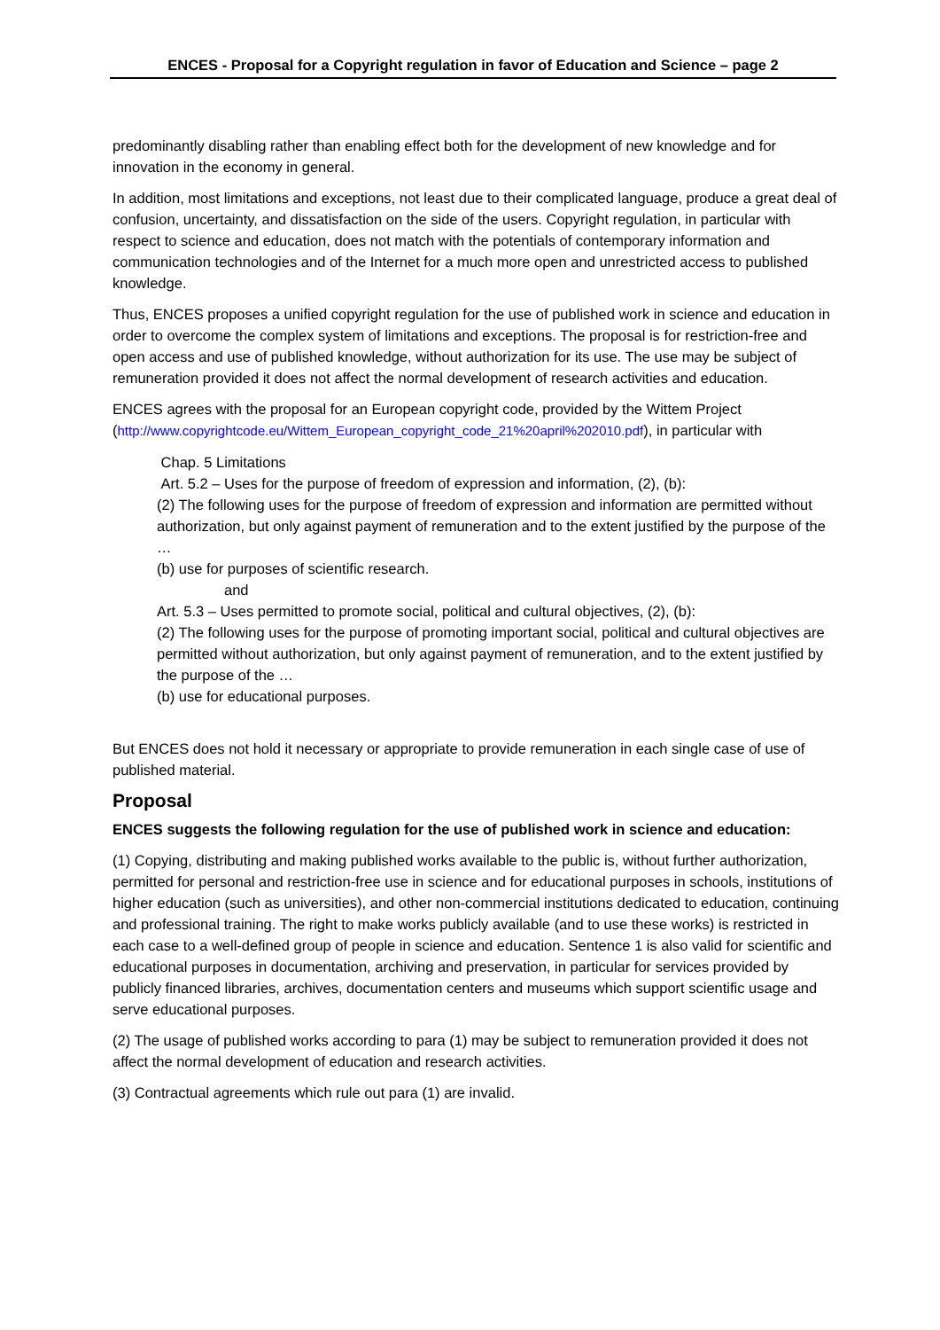ENCES - Proposal for a Copyright regulation in favor of Education and Science – page 2
predominantly disabling rather than enabling effect both for the development of new knowledge and for innovation in the economy in general.
In addition, most limitations and exceptions, not least due to their complicated language, produce a great deal of confusion, uncertainty, and dissatisfaction on the side of the users. Copyright regulation, in particular with respect to science and education, does not match with the potentials of contemporary information and communication technologies and of the Internet for a much more open and unrestricted access to published knowledge.
Thus, ENCES proposes a unified copyright regulation for the use of published work in science and education in order to overcome the complex system of limitations and exceptions. The proposal is for restriction-free and open access and use of published knowledge, without authorization for its use. The use may be subject of remuneration provided it does not affect the normal development of research activities and education.
ENCES agrees with the proposal for an European copyright code, provided by the Wittem Project (http://www.copyrightcode.eu/Wittem_European_copyright_code_21%20april%202010.pdf), in particular with
Chap. 5 Limitations
Art. 5.2 – Uses for the purpose of freedom of expression and information, (2), (b):
(2) The following uses for the purpose of freedom of expression and information are permitted without authorization, but only against payment of remuneration and to the extent justified by the purpose of the …
(b) use for purposes of scientific research.
and
Art. 5.3 – Uses permitted to promote social, political and cultural objectives, (2), (b):
(2) The following uses for the purpose of promoting important social, political and cultural objectives are permitted without authorization, but only against payment of remuneration, and to the extent justified by the purpose of the …
(b) use for educational purposes.
But ENCES does not hold it necessary or appropriate to provide remuneration in each single case of use of published material.
Proposal
ENCES suggests the following regulation for the use of published work in science and education:
(1) Copying, distributing and making published works available to the public is, without further authorization, permitted for personal and restriction-free use in science and for educational purposes in schools, institutions of higher education (such as universities), and other non-commercial institutions dedicated to education, continuing and professional training. The right to make works publicly available (and to use these works) is restricted in each case to a well-defined group of people in science and education. Sentence 1 is also valid for scientific and educational purposes in documentation, archiving and preservation, in particular for services provided by publicly financed libraries, archives, documentation centers and museums which support scientific usage and serve educational purposes.
(2) The usage of published works according to para (1) may be subject to remuneration provided it does not affect the normal development of education and research activities.
(3) Contractual agreements which rule out para (1) are invalid.